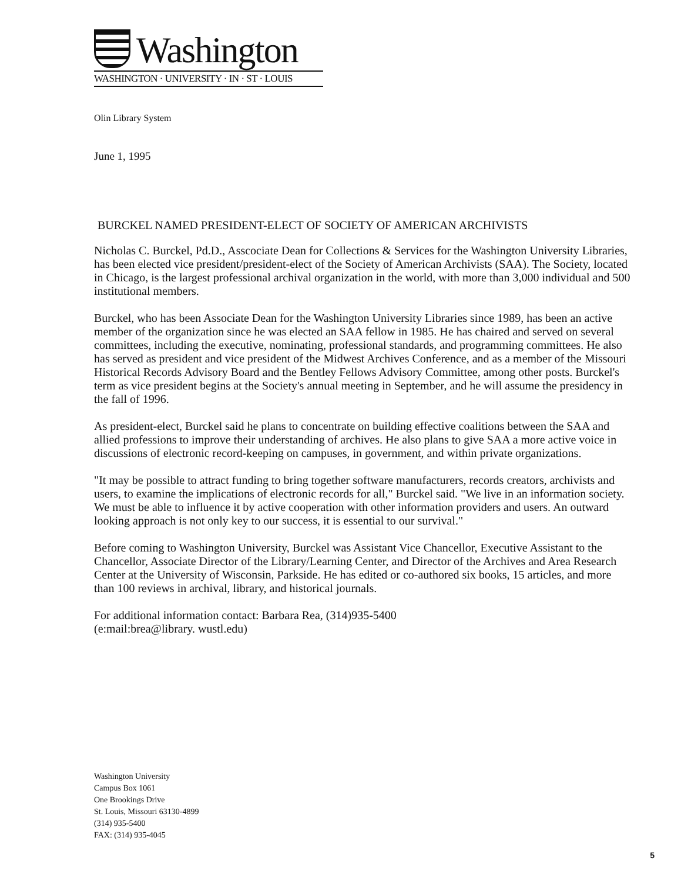Washington
WASHINGTON · UNIVERSITY · IN · ST · LOUIS
Olin Library System
June 1, 1995
BURCKEL NAMED PRESIDENT-ELECT OF SOCIETY OF AMERICAN ARCHIVISTS
Nicholas C. Burckel, Pd.D., Asscociate Dean for Collections & Services for the Washington University Libraries, has been elected vice president/president-elect of the Society of American Archivists (SAA). The Society, located in Chicago, is the largest professional archival organization in the world, with more than 3,000 individual and 500 institutional members.
Burckel, who has been Associate Dean for the Washington University Libraries since 1989, has been an active member of the organization since he was elected an SAA fellow in 1985. He has chaired and served on several committees, including the executive, nominating, professional standards, and programming committees. He also has served as president and vice president of the Midwest Archives Conference, and as a member of the Missouri Historical Records Advisory Board and the Bentley Fellows Advisory Committee, among other posts. Burckel's term as vice president begins at the Society's annual meeting in September, and he will assume the presidency in the fall of 1996.
As president-elect, Burckel said he plans to concentrate on building effective coalitions between the SAA and allied professions to improve their understanding of archives. He also plans to give SAA a more active voice in discussions of electronic record-keeping on campuses, in government, and within private organizations.
"It may be possible to attract funding to bring together software manufacturers, records creators, archivists and users, to examine the implications of electronic records for all," Burckel said. "We live in an information society. We must be able to influence it by active cooperation with other information providers and users. An outward looking approach is not only key to our success, it is essential to our survival."
Before coming to Washington University, Burckel was Assistant Vice Chancellor, Executive Assistant to the Chancellor, Associate Director of the Library/Learning Center, and Director of the Archives and Area Research Center at the University of Wisconsin, Parkside. He has edited or co-authored six books, 15 articles, and more than 100 reviews in archival, library, and historical journals.
For additional information contact: Barbara Rea, (314)935-5400
(e:mail:brea@library. wustl.edu)
Washington University
Campus Box 1061
One Brookings Drive
St. Louis, Missouri 63130-4899
(314) 935-5400
FAX: (314) 935-4045
5